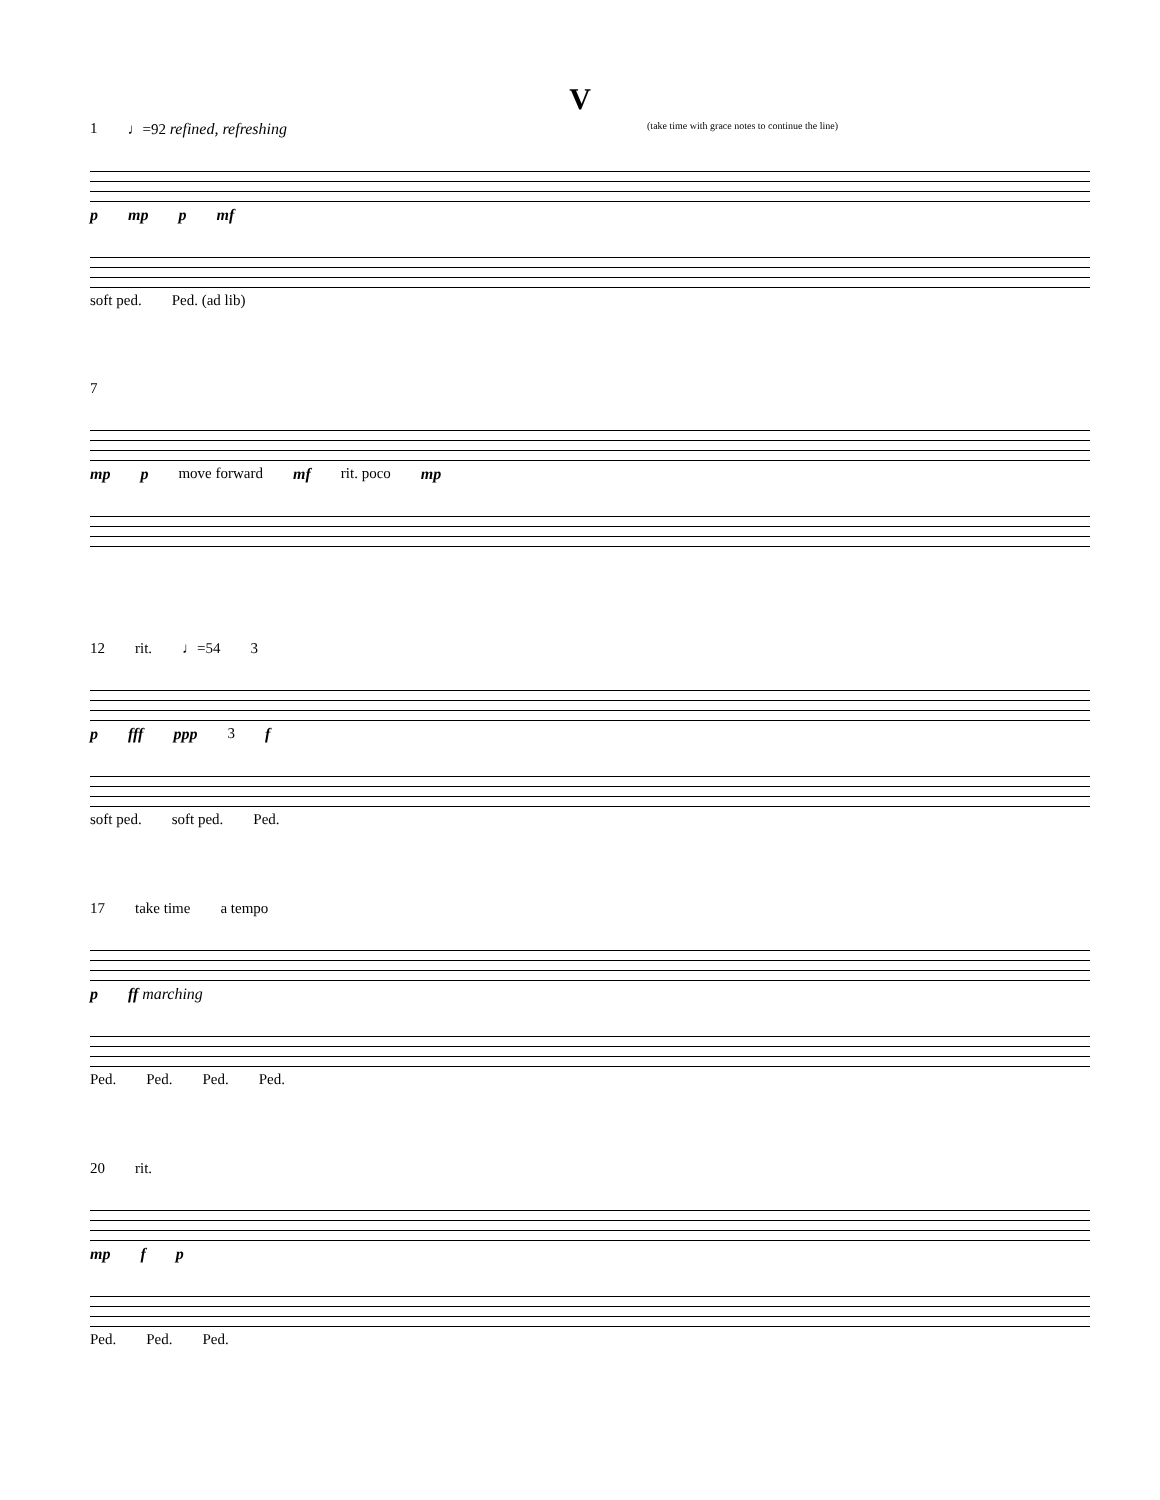V
1 ♩=92 refined, refreshing (take time with grace notes to continue the line)
p mp p mf
soft ped. Ped. (ad lib)
7
mp p move forward mf rit. poco mp
12 rit. ♩=54 3
p fff ppp 3 f
soft ped. soft ped. Ped.
17 take time a tempo
p ff marching
Ped. Ped. Ped. Ped.
20 rit.
mp f p
Ped. Ped. Ped.